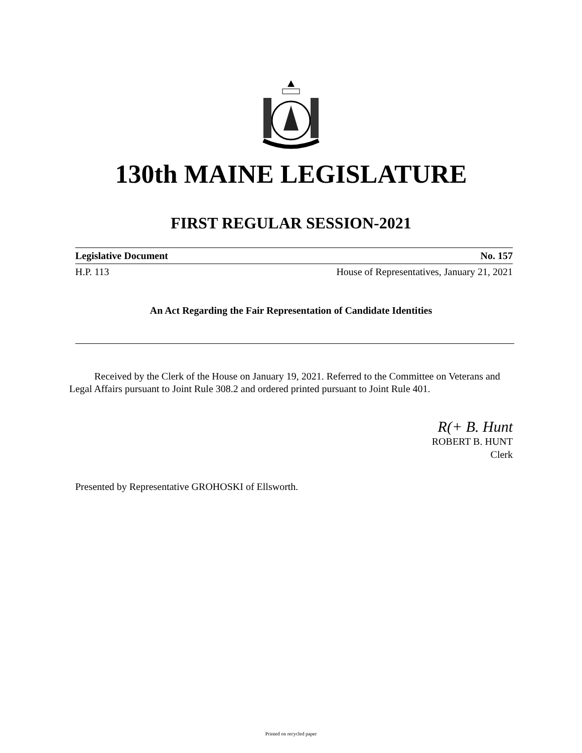130th MAINE LEGISLATURE
FIRST REGULAR SESSION-2021
Legislative Document No. 157
H.P. 113 House of Representatives, January 21, 2021
An Act Regarding the Fair Representation of Candidate Identities
Received by the Clerk of the House on January 19, 2021. Referred to the Committee on Veterans and Legal Affairs pursuant to Joint Rule 308.2 and ordered printed pursuant to Joint Rule 401.
R(+ B. Hunt
ROBERT B. HUNT
Clerk
Presented by Representative GROHOSKI of Ellsworth.
Printed on recycled paper